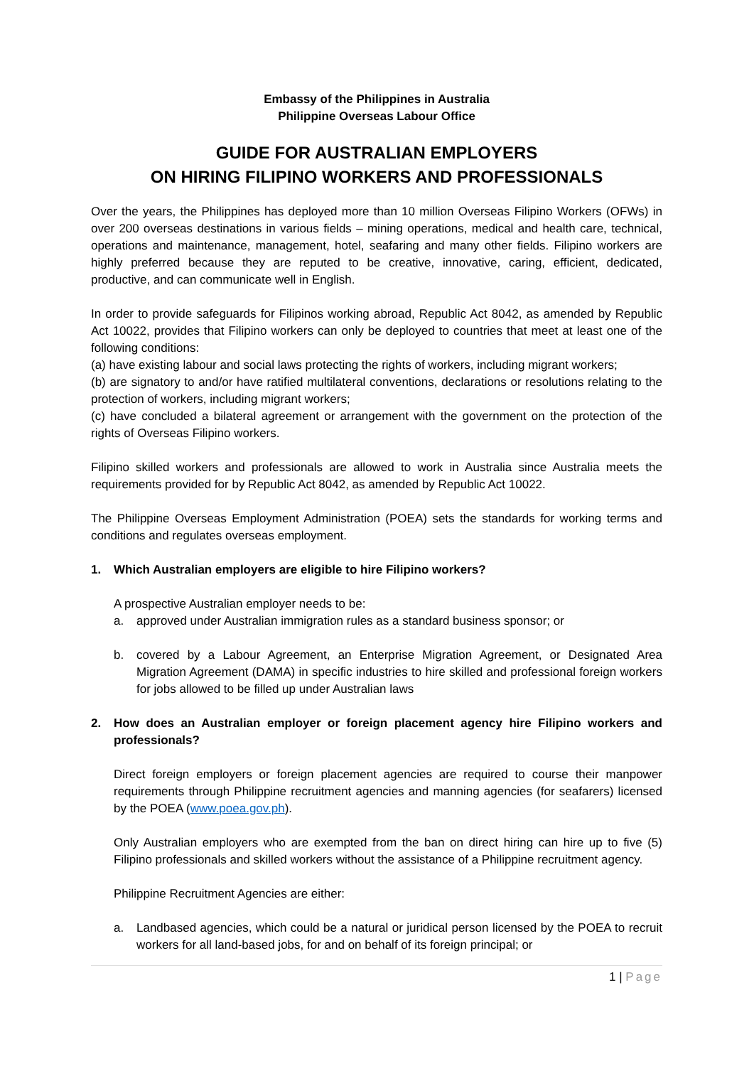Embassy of the Philippines in Australia
Philippine Overseas Labour Office
GUIDE FOR AUSTRALIAN EMPLOYERS
ON HIRING FILIPINO WORKERS AND PROFESSIONALS
Over the years, the Philippines has deployed more than 10 million Overseas Filipino Workers (OFWs) in over 200 overseas destinations in various fields – mining operations, medical and health care, technical, operations and maintenance, management, hotel, seafaring and many other fields. Filipino workers are highly preferred because they are reputed to be creative, innovative, caring, efficient, dedicated, productive, and can communicate well in English.
In order to provide safeguards for Filipinos working abroad, Republic Act 8042, as amended by Republic Act 10022, provides that Filipino workers can only be deployed to countries that meet at least one of the following conditions:
(a) have existing labour and social laws protecting the rights of workers, including migrant workers;
(b) are signatory to and/or have ratified multilateral conventions, declarations or resolutions relating to the protection of workers, including migrant workers;
(c) have concluded a bilateral agreement or arrangement with the government on the protection of the rights of Overseas Filipino workers.
Filipino skilled workers and professionals are allowed to work in Australia since Australia meets the requirements provided for by Republic Act 8042, as amended by Republic Act 10022.
The Philippine Overseas Employment Administration (POEA) sets the standards for working terms and conditions and regulates overseas employment.
1. Which Australian employers are eligible to hire Filipino workers?
A prospective Australian employer needs to be:
a. approved under Australian immigration rules as a standard business sponsor; or
b. covered by a Labour Agreement, an Enterprise Migration Agreement, or Designated Area Migration Agreement (DAMA) in specific industries to hire skilled and professional foreign workers for jobs allowed to be filled up under Australian laws
2. How does an Australian employer or foreign placement agency hire Filipino workers and professionals?
Direct foreign employers or foreign placement agencies are required to course their manpower requirements through Philippine recruitment agencies and manning agencies (for seafarers) licensed by the POEA (www.poea.gov.ph).
Only Australian employers who are exempted from the ban on direct hiring can hire up to five (5) Filipino professionals and skilled workers without the assistance of a Philippine recruitment agency.
Philippine Recruitment Agencies are either:
a. Landbased agencies, which could be a natural or juridical person licensed by the POEA to recruit workers for all land-based jobs, for and on behalf of its foreign principal; or
1 | Page